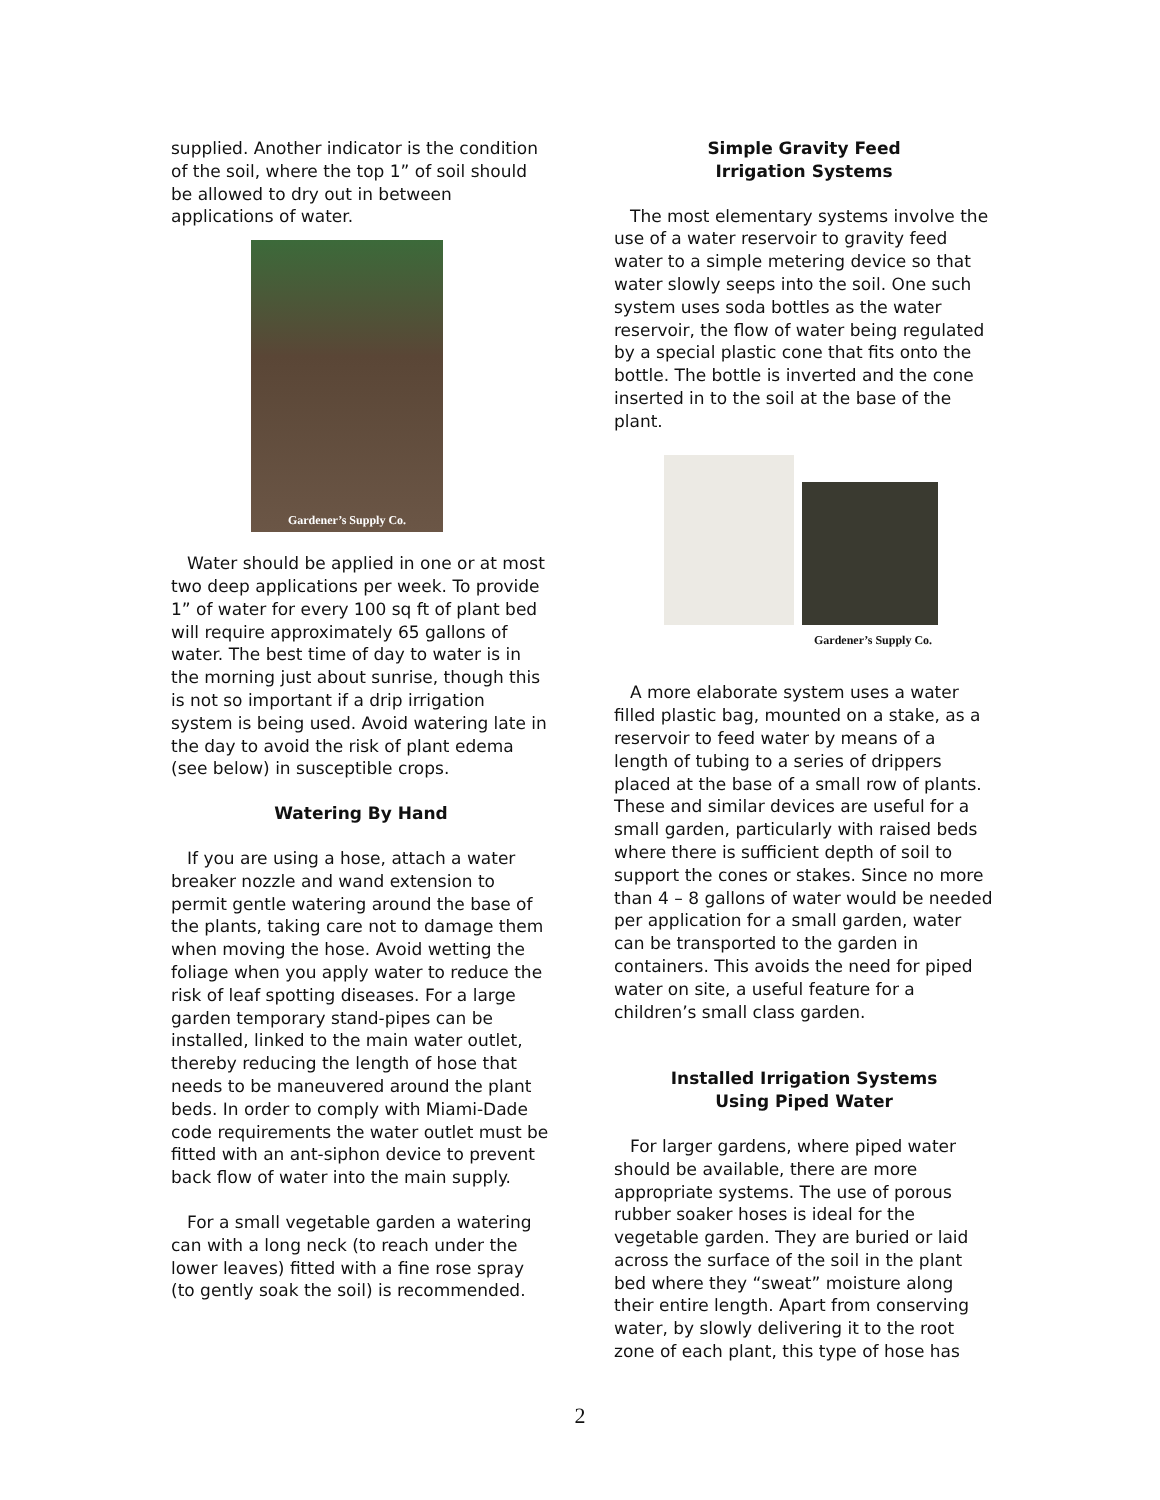supplied. Another indicator is the condition of the soil, where the top 1” of soil should be allowed to dry out in between applications of water.
Gardener’s Supply Co.
Water should be applied in one or at most two deep applications per week. To provide 1” of water for every 100 sq ft of plant bed will require approximately 65 gallons of water. The best time of day to water is in the morning just about sunrise, though this is not so important if a drip irrigation system is being used. Avoid watering late in the day to avoid the risk of plant edema (see below) in susceptible crops.
Watering By Hand
If you are using a hose, attach a water breaker nozzle and wand extension to permit gentle watering around the base of the plants, taking care not to damage them when moving the hose. Avoid wetting the foliage when you apply water to reduce the risk of leaf spotting diseases. For a large garden temporary stand-pipes can be installed, linked to the main water outlet, thereby reducing the length of hose that needs to be maneuvered around the plant beds. In order to comply with Miami-Dade code requirements the water outlet must be fitted with an ant-siphon device to prevent back flow of water into the main supply.
For a small vegetable garden a watering can with a long neck (to reach under the lower leaves) fitted with a fine rose spray (to gently soak the soil) is recommended.
Simple Gravity Feed
Irrigation Systems
The most elementary systems involve the use of a water reservoir to gravity feed water to a simple metering device so that water slowly seeps into the soil. One such system uses soda bottles as the water reservoir, the flow of water being regulated by a special plastic cone that fits onto the bottle. The bottle is inverted and the cone inserted in to the soil at the base of the plant.
Gardener’s Supply Co.
A more elaborate system uses a water filled plastic bag, mounted on a stake, as a reservoir to feed water by means of a length of tubing to a series of drippers placed at the base of a small row of plants. These and similar devices are useful for a small garden, particularly with raised beds where there is sufficient depth of soil to support the cones or stakes. Since no more than 4 – 8 gallons of water would be needed per application for a small garden, water can be transported to the garden in containers. This avoids the need for piped water on site, a useful feature for a children’s small class garden.
Installed Irrigation Systems
Using Piped Water
For larger gardens, where piped water should be available, there are more appropriate systems. The use of porous rubber soaker hoses is ideal for the vegetable garden. They are buried or laid across the surface of the soil in the plant bed where they “sweat” moisture along their entire length. Apart from conserving water, by slowly delivering it to the root zone of each plant, this type of hose has
2